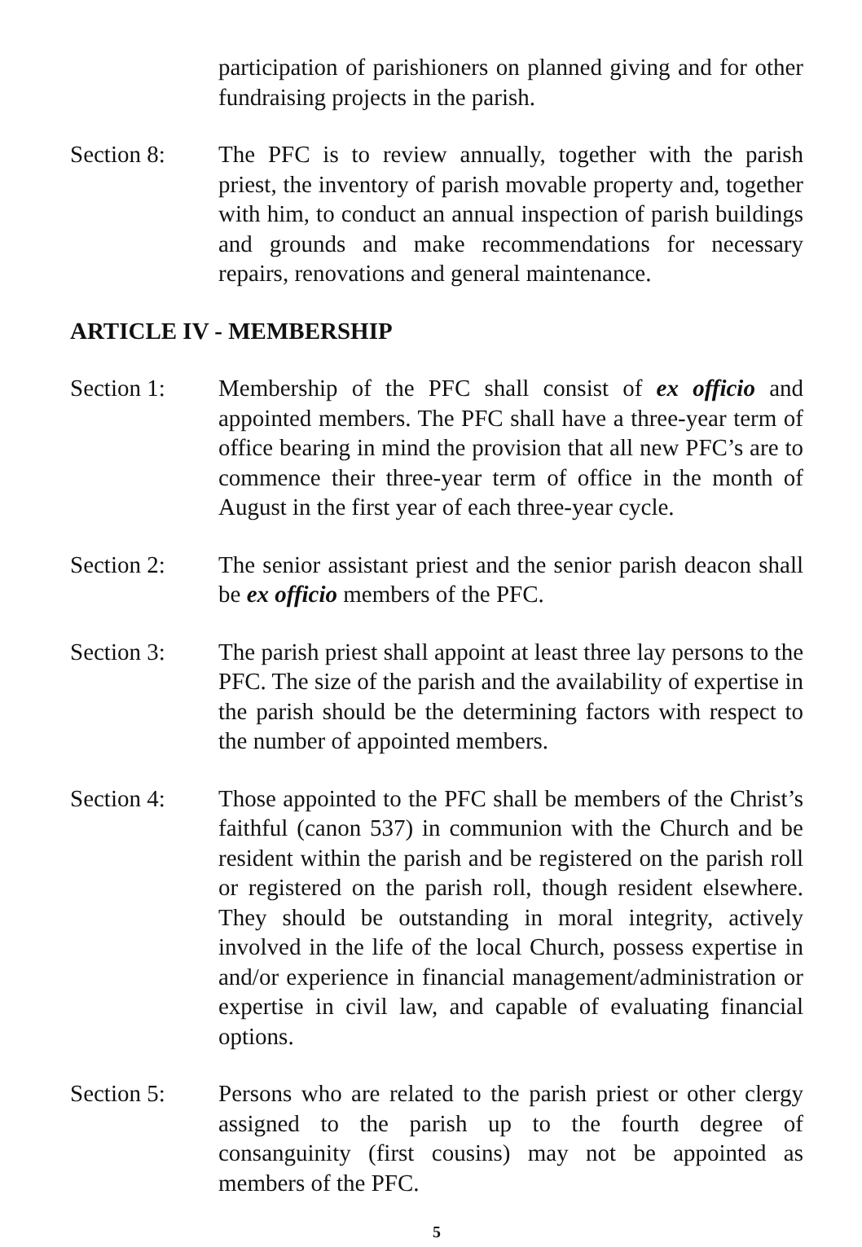participation of parishioners on planned giving and for other fundraising projects in the parish.
Section 8: The PFC is to review annually, together with the parish priest, the inventory of parish movable property and, together with him, to conduct an annual inspection of parish buildings and grounds and make recommendations for necessary repairs, renovations and general maintenance.
ARTICLE IV - MEMBERSHIP
Section 1: Membership of the PFC shall consist of ex officio and appointed members. The PFC shall have a three-year term of office bearing in mind the provision that all new PFC’s are to commence their three-year term of office in the month of August in the first year of each three-year cycle.
Section 2: The senior assistant priest and the senior parish deacon shall be ex officio members of the PFC.
Section 3: The parish priest shall appoint at least three lay persons to the PFC. The size of the parish and the availability of expertise in the parish should be the determining factors with respect to the number of appointed members.
Section 4: Those appointed to the PFC shall be members of the Christ’s faithful (canon 537) in communion with the Church and be resident within the parish and be registered on the parish roll or registered on the parish roll, though resident elsewhere. They should be outstanding in moral integrity, actively involved in the life of the local Church, possess expertise in and/or experience in financial management/administration or expertise in civil law, and capable of evaluating financial options.
Section 5: Persons who are related to the parish priest or other clergy assigned to the parish up to the fourth degree of consanguinity (first cousins) may not be appointed as members of the PFC.
5